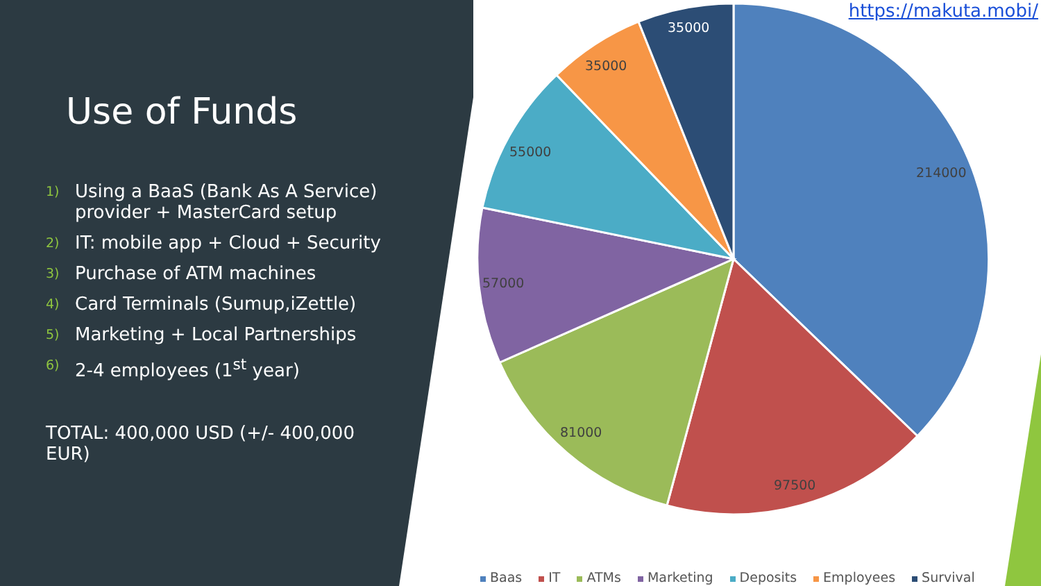214000
97500
81000
57000
55000
35000
35000
https://makuta.mobi/
Use of Funds
1) Using a BaaS (Bank As A Service) provider + MasterCard setup
2) IT: mobile app + Cloud + Security
3) Purchase of ATM machines
4) Card Terminals (Sumup,iZettle)
5) Marketing + Local Partnerships
6) 2-4 employees (1<sup>st</sup> year)
TOTAL: 400,000 USD (+/- 400,000 EUR)
Baas IT ATMs Marketing Deposits Employees Survival